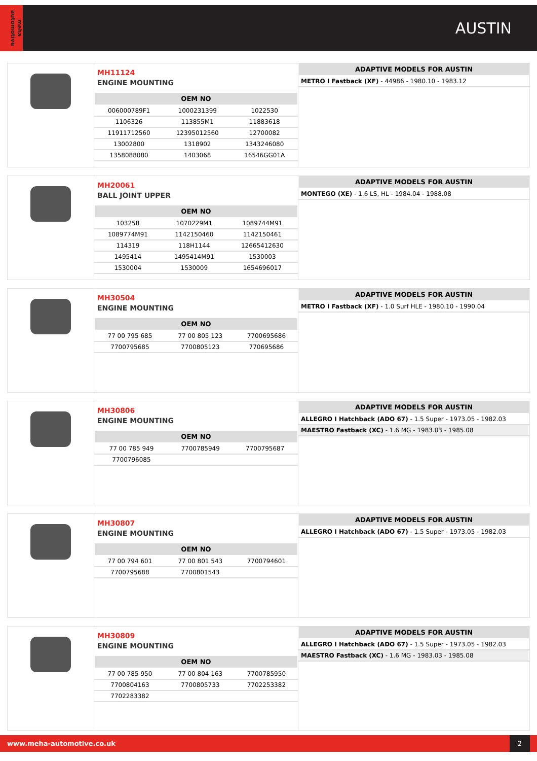meha automotive
AUSTIN
MH11124
ENGINE MOUNTING
| OEM NO | | |
| --- | --- | --- |
| 006000789F1 | 1000231399 | 1022530 |
| 1106326 | 113855M1 | 11883618 |
| 11911712560 | 12395012560 | 12700082 |
| 13002800 | 1318902 | 1343246080 |
| 1358088080 | 1403068 | 16546GG01A |
| ADAPTIVE MODELS FOR AUSTIN |
| --- |
| METRO I Fastback (XF) - 44986 - 1980.10 - 1983.12 |
MH20061
BALL JOINT UPPER
| OEM NO | | |
| --- | --- | --- |
| 103258 | 1070229M1 | 1089744M91 |
| 1089774M91 | 1142150460 | 1142150461 |
| 114319 | 118H1144 | 12665412630 |
| 1495414 | 1495414M91 | 1530003 |
| 1530004 | 1530009 | 1654696017 |
| ADAPTIVE MODELS FOR AUSTIN |
| --- |
| MONTEGO (XE) - 1.6 LS, HL - 1984.04 - 1988.08 |
MH30504
ENGINE MOUNTING
| OEM NO | | |
| --- | --- | --- |
| 77 00 795 685 | 77 00 805 123 | 7700695686 |
| 7700795685 | 7700805123 | 770695686 |
| ADAPTIVE MODELS FOR AUSTIN |
| --- |
| METRO I Fastback (XF) - 1.0 Surf HLE - 1980.10 - 1990.04 |
MH30806
ENGINE MOUNTING
| OEM NO | | |
| --- | --- | --- |
| 77 00 785 949 | 7700785949 | 7700795687 |
| 7700796085 | | |
| ADAPTIVE MODELS FOR AUSTIN |
| --- |
| ALLEGRO I Hatchback (ADO 67) - 1.5 Super - 1973.05 - 1982.03 |
| MAESTRO Fastback (XC) - 1.6 MG - 1983.03 - 1985.08 |
MH30807
ENGINE MOUNTING
| OEM NO | | |
| --- | --- | --- |
| 77 00 794 601 | 77 00 801 543 | 7700794601 |
| 7700795688 | 7700801543 | |
| ADAPTIVE MODELS FOR AUSTIN |
| --- |
| ALLEGRO I Hatchback (ADO 67) - 1.5 Super - 1973.05 - 1982.03 |
MH30809
ENGINE MOUNTING
| OEM NO | | |
| --- | --- | --- |
| 77 00 785 950 | 77 00 804 163 | 7700785950 |
| 7700804163 | 7700805733 | 7702253382 |
| 7702283382 | | |
| ADAPTIVE MODELS FOR AUSTIN |
| --- |
| ALLEGRO I Hatchback (ADO 67) - 1.5 Super - 1973.05 - 1982.03 |
| MAESTRO Fastback (XC) - 1.6 MG - 1983.03 - 1985.08 |
www.meha-automotive.co.uk
2